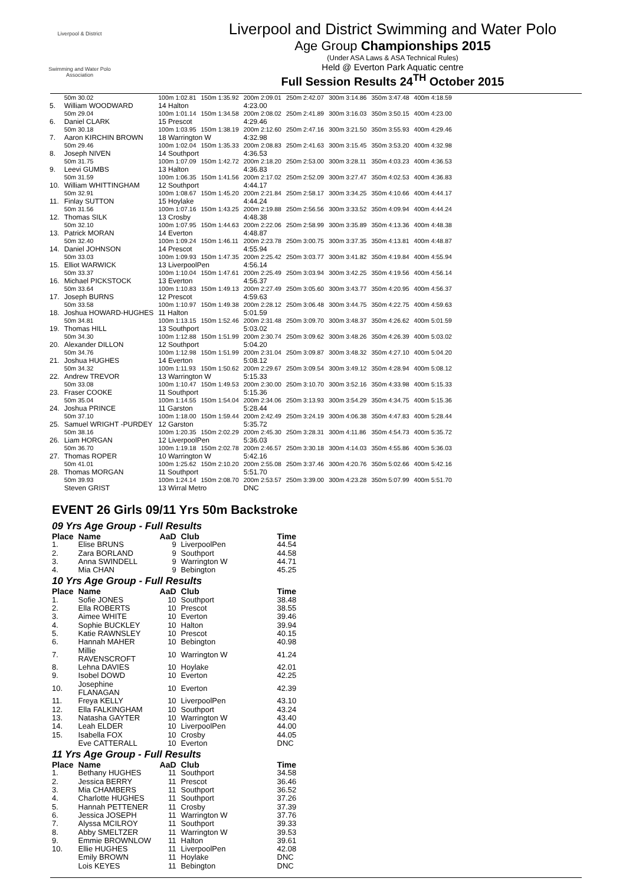Liverpool & District
Swimming and Water Polo
Association
Liverpool and District Swimming and Water Polo
Age Group Championships 2015
(Under ASA Laws & ASA Technical Rules)
Held @ Everton Park Aquatic centre
Full Session Results 24<sup>TH</sup> October 2015
| | 50m 30.02 | 100m 1:02.81 | 150m 1:35.92 | 200m 2:09.01 | 250m 2:42.07 | 300m 3:14.86 | 350m 3:47.48 | 400m 4:18.59 |
| 5. | William WOODWARD | 14 Halton | | 4:23.00 | | | | |
| | 50m 29.04 | 100m 1:01.14 | 150m 1:34.58 | 200m 2:08.02 | 250m 2:41.89 | 300m 3:16.03 | 350m 3:50.15 | 400m 4:23.00 |
| 6. | Daniel CLARK | 15 Prescot | | 4:29.46 | | | | |
| | 50m 30.18 | 100m 1:03.95 | 150m 1:38.19 | 200m 2:12.60 | 250m 2:47.16 | 300m 3:21.50 | 350m 3:55.93 | 400m 4:29.46 |
| 7. | Aaron KIRCHIN BROWN | 18 Warrington W | | 4:32.98 | | | | |
| | 50m 29.46 | 100m 1:02.04 | 150m 1:35.33 | 200m 2:08.83 | 250m 2:41.63 | 300m 3:15.45 | 350m 3:53.20 | 400m 4:32.98 |
| 8. | Joseph NIVEN | 14 Southport | | 4:36.53 | | | | |
| | 50m 31.75 | 100m 1:07.09 | 150m 1:42.72 | 200m 2:18.20 | 250m 2:53.00 | 300m 3:28.11 | 350m 4:03.23 | 400m 4:36.53 |
| 9. | Leevi GUMBS | 13 Halton | | 4:36.83 | | | | |
| | 50m 31.59 | 100m 1:06.35 | 150m 1:41.56 | 200m 2:17.02 | 250m 2:52.09 | 300m 3:27.47 | 350m 4:02.53 | 400m 4:36.83 |
| 10. | William WHITTINGHAM | 12 Southport | | 4:44.17 | | | | |
| | 50m 32.91 | 100m 1:08.67 | 150m 1:45.20 | 200m 2:21.84 | 250m 2:58.17 | 300m 3:34.25 | 350m 4:10.66 | 400m 4:44.17 |
| 11. | Finlay SUTTON | 15 Hoylake | | 4:44.24 | | | | |
| | 50m 31.56 | 100m 1:07.16 | 150m 1:43.25 | 200m 2:19.88 | 250m 2:56.56 | 300m 3:33.52 | 350m 4:09.94 | 400m 4:44.24 |
| 12. | Thomas SILK | 13 Crosby | | 4:48.38 | | | | |
| | 50m 32.10 | 100m 1:07.95 | 150m 1:44.63 | 200m 2:22.06 | 250m 2:58.99 | 300m 3:35.89 | 350m 4:13.36 | 400m 4:48.38 |
| 13. | Patrick MORAN | 14 Everton | | 4:48.87 | | | | |
| | 50m 32.40 | 100m 1:09.24 | 150m 1:46.11 | 200m 2:23.78 | 250m 3:00.75 | 300m 3:37.35 | 350m 4:13.81 | 400m 4:48.87 |
| 14. | Daniel JOHNSON | 14 Prescot | | 4:55.94 | | | | |
| | 50m 33.03 | 100m 1:09.93 | 150m 1:47.35 | 200m 2:25.42 | 250m 3:03.77 | 300m 3:41.82 | 350m 4:19.84 | 400m 4:55.94 |
| 15. | Elliot WARWICK | 13 LiverpoolPen | | 4:56.14 | | | | |
| | 50m 33.37 | 100m 1:10.04 | 150m 1:47.61 | 200m 2:25.49 | 250m 3:03.94 | 300m 3:42.25 | 350m 4:19.56 | 400m 4:56.14 |
| 16. | Michael PICKSTOCK | 13 Everton | | 4:56.37 | | | | |
| | 50m 33.64 | 100m 1:10.83 | 150m 1:49.13 | 200m 2:27.49 | 250m 3:05.60 | 300m 3:43.77 | 350m 4:20.95 | 400m 4:56.37 |
| 17. | Joseph BURNS | 12 Prescot | | 4:59.63 | | | | |
| | 50m 33.58 | 100m 1:10.97 | 150m 1:49.38 | 200m 2:28.12 | 250m 3:06.48 | 300m 3:44.75 | 350m 4:22.75 | 400m 4:59.63 |
| 18. | Joshua HOWARD-HUGHES | 11 Halton | | 5:01.59 | | | | |
| | 50m 34.81 | 100m 1:13.15 | 150m 1:52.46 | 200m 2:31.48 | 250m 3:09.70 | 300m 3:48.37 | 350m 4:26.62 | 400m 5:01.59 |
| 19. | Thomas HILL | 13 Southport | | 5:03.02 | | | | |
| | 50m 34.30 | 100m 1:12.88 | 150m 1:51.99 | 200m 2:30.74 | 250m 3:09.62 | 300m 3:48.26 | 350m 4:26.39 | 400m 5:03.02 |
| 20. | Alexander DILLON | 12 Southport | | 5:04.20 | | | | |
| | 50m 34.76 | 100m 1:12.98 | 150m 1:51.99 | 200m 2:31.04 | 250m 3:09.87 | 300m 3:48.32 | 350m 4:27.10 | 400m 5:04.20 |
| 21. | Joshua HUGHES | 14 Everton | | 5:08.12 | | | | |
| | 50m 34.32 | 100m 1:11.93 | 150m 1:50.62 | 200m 2:29.67 | 250m 3:09.54 | 300m 3:49.12 | 350m 4:28.94 | 400m 5:08.12 |
| 22. | Andrew TREVOR | 13 Warrington W | | 5:15.33 | | | | |
| | 50m 33.08 | 100m 1:10.47 | 150m 1:49.53 | 200m 2:30.00 | 250m 3:10.70 | 300m 3:52.16 | 350m 4:33.98 | 400m 5:15.33 |
| 23. | Fraser COOKE | 11 Southport | | 5:15.36 | | | | |
| | 50m 35.04 | 100m 1:14.55 | 150m 1:54.04 | 200m 2:34.06 | 250m 3:13.93 | 300m 3:54.29 | 350m 4:34.75 | 400m 5:15.36 |
| 24. | Joshua PRINCE | 11 Garston | | 5:28.44 | | | | |
| | 50m 37.10 | 100m 1:18.00 | 150m 1:59.44 | 200m 2:42.49 | 250m 3:24.19 | 300m 4:06.38 | 350m 4:47.83 | 400m 5:28.44 |
| 25. | Samuel WRIGHT -PURDEY | 12 Garston | | 5:35.72 | | | | |
| | 50m 38.16 | 100m 1:20.35 | 150m 2:02.29 | 200m 2:45.30 | 250m 3:28.31 | 300m 4:11.86 | 350m 4:54.73 | 400m 5:35.72 |
| 26. | Liam HORGAN | 12 LiverpoolPen | | 5:36.03 | | | | |
| | 50m 36.70 | 100m 1:19.18 | 150m 2:02.78 | 200m 2:46.57 | 250m 3:30.18 | 300m 4:14.03 | 350m 4:55.86 | 400m 5:36.03 |
| 27. | Thomas ROPER | 10 Warrington W | | 5:42.16 | | | | |
| | 50m 41.01 | 100m 1:25.62 | 150m 2:10.20 | 200m 2:55.08 | 250m 3:37.46 | 300m 4:20.76 | 350m 5:02.66 | 400m 5:42.16 |
| 28. | Thomas MORGAN | 11 Southport | | 5:51.70 | | | | |
| | 50m 39.93 | 100m 1:24.14 | 150m 2:08.70 | 200m 2:53.57 | 250m 3:39.00 | 300m 4:23.28 | 350m 5:07.99 | 400m 5:51.70 |
| | Steven GRIST | 13 Wirral Metro | | DNC | | | | |
EVENT 26 Girls 09/11 Yrs 50m Backstroke
09 Yrs Age Group - Full Results
| Place | Name | AaD | Club | Time |
| --- | --- | --- | --- | --- |
| 1. | Elise BRUNS | 9 | LiverpoolPen | 44.54 |
| 2. | Zara BORLAND | 9 | Southport | 44.58 |
| 3. | Anna SWINDELL | 9 | Warrington W | 44.71 |
| 4. | Mia CHAN | 9 | Bebington | 45.25 |
10 Yrs Age Group - Full Results
| Place | Name | AaD | Club | Time |
| --- | --- | --- | --- | --- |
| 1. | Sofie JONES | 10 | Southport | 38.48 |
| 2. | Ella ROBERTS | 10 | Prescot | 38.55 |
| 3. | Aimee WHITE | 10 | Everton | 39.46 |
| 4. | Sophie BUCKLEY | 10 | Halton | 39.94 |
| 5. | Katie RAWNSLEY | 10 | Prescot | 40.15 |
| 6. | Hannah MAHER | 10 | Bebington | 40.98 |
| 7. | Millie RAVENSCROFT | 10 | Warrington W | 41.24 |
| 8. | Lehna DAVIES | 10 | Hoylake | 42.01 |
| 9. | Isobel DOWD | 10 | Everton | 42.25 |
| 10. | Josephine FLANAGAN | 10 | Everton | 42.39 |
| 11. | Freya KELLY | 10 | LiverpoolPen | 43.10 |
| 12. | Ella FALKINGHAM | 10 | Southport | 43.24 |
| 13. | Natasha GAYTER | 10 | Warrington W | 43.40 |
| 14. | Leah ELDER | 10 | LiverpoolPen | 44.00 |
| 15. | Isabella FOX | 10 | Crosby | 44.05 |
| | Eve CATTERALL | 10 | Everton | DNC |
11 Yrs Age Group - Full Results
| Place | Name | AaD | Club | Time |
| --- | --- | --- | --- | --- |
| 1. | Bethany HUGHES | 11 | Southport | 34.58 |
| 2. | Jessica BERRY | 11 | Prescot | 36.46 |
| 3. | Mia CHAMBERS | 11 | Southport | 36.52 |
| 4. | Charlotte HUGHES | 11 | Southport | 37.26 |
| 5. | Hannah PETTENER | 11 | Crosby | 37.39 |
| 6. | Jessica JOSEPH | 11 | Warrington W | 37.76 |
| 7. | Alyssa MCILROY | 11 | Southport | 39.33 |
| 8. | Abby SMELTZER | 11 | Warrington W | 39.53 |
| 9. | Emmie BROWNLOW | 11 | Halton | 39.61 |
| 10. | Ellie HUGHES | 11 | LiverpoolPen | 42.08 |
| | Emily BROWN | 11 | Hoylake | DNC |
| | Lois KEYES | 11 | Bebington | DNC |